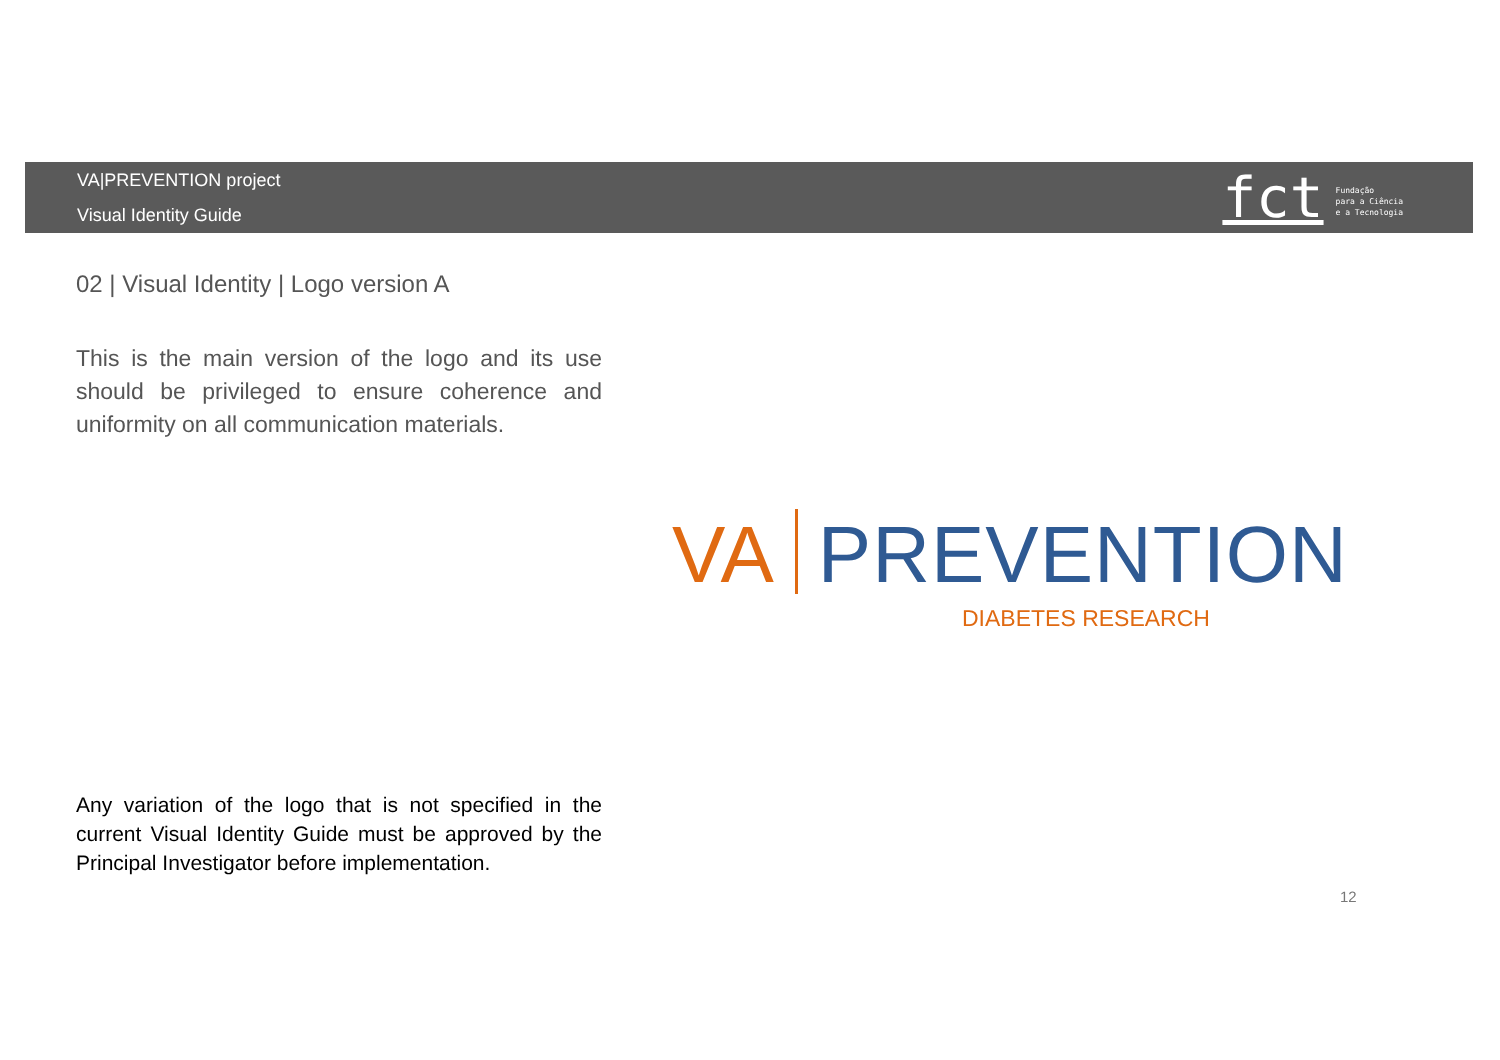VA|PREVENTION project
Visual Identity Guide
fct
Fundação
para a Ciência
e a Tecnologia
02 | Visual Identity | Logo version A
This is the main version of the logo and its use should be privileged to ensure coherence and uniformity on all communication materials.
VA PREVENTION
DIABETES RESEARCH
Any variation of the logo that is not specified in the current Visual Identity Guide must be approved by the Principal Investigator before implementation.
12